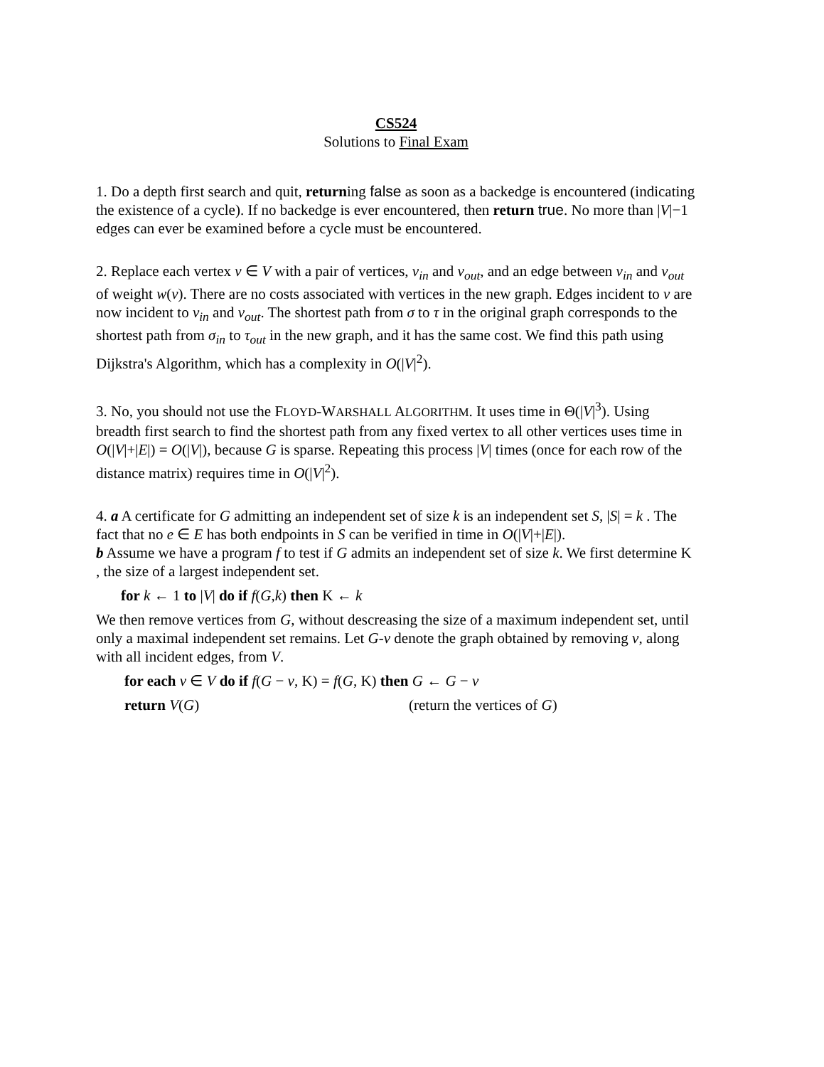CS524
Solutions to Final Exam
1. Do a depth first search and quit, returning false as soon as a backedge is encountered (indicating the existence of a cycle). If no backedge is ever encountered, then return true. No more than |V|−1 edges can ever be examined before a cycle must be encountered.
2. Replace each vertex v ∈ V with a pair of vertices, v<sub>in</sub> and v<sub>out</sub>, and an edge between v<sub>in</sub> and v<sub>out</sub> of weight w(v). There are no costs associated with vertices in the new graph. Edges incident to v are now incident to v<sub>in</sub> and v<sub>out</sub>. The shortest path from σ to τ in the original graph corresponds to the shortest path from σ<sub>in</sub> to τ<sub>out</sub> in the new graph, and it has the same cost. We find this path using Dijkstra's Algorithm, which has a complexity in O(|V|<sup>2</sup>).
3. No, you should not use the FLOYD-WARSHALL ALGORITHM. It uses time in Θ(|V|<sup>3</sup>). Using breadth first search to find the shortest path from any fixed vertex to all other vertices uses time in O(|V|+|E|) = O(|V|), because G is sparse. Repeating this process |V| times (once for each row of the distance matrix) requires time in O(|V|<sup>2</sup>).
4. a A certificate for G admitting an independent set of size k is an independent set S, |S| = k . The fact that no e ∈ E has both endpoints in S can be verified in time in O(|V|+|E|).
b Assume we have a program f to test if G admits an independent set of size k. We first determine K , the size of a largest independent set.
for k ← 1 to |V| do if f(G,k) then K ← k
We then remove vertices from G, without descreasing the size of a maximum independent set, until only a maximal independent set remains. Let G-v denote the graph obtained by removing v, along with all incident edges, from V.
for each v ∈ V do if f(G − v, K) = f(G, K) then G ← G − v
return V(G) (return the vertices of G)